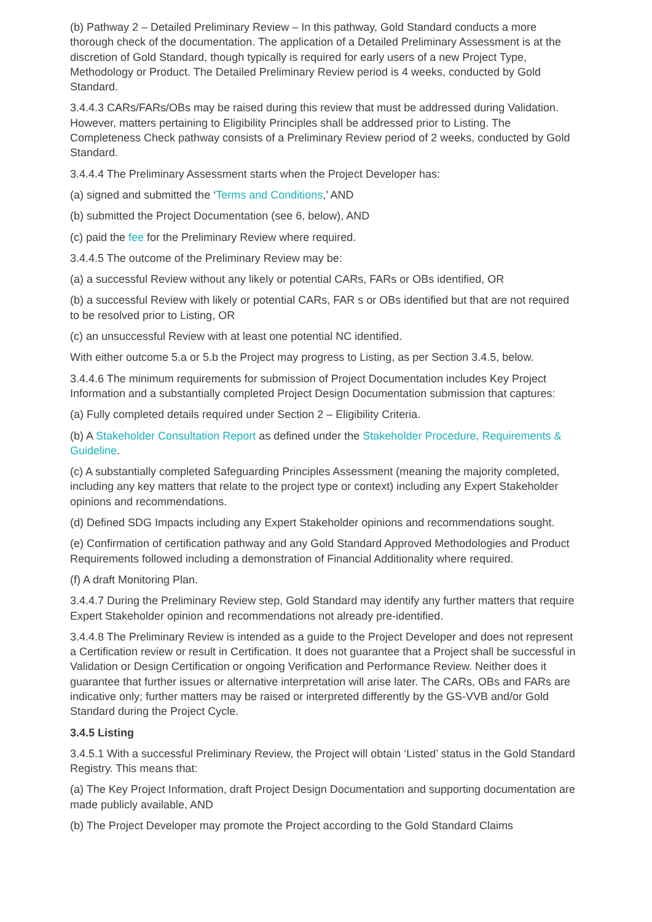(b) Pathway 2 – Detailed Preliminary Review – In this pathway, Gold Standard conducts a more thorough check of the documentation. The application of a Detailed Preliminary Assessment is at the discretion of Gold Standard, though typically is required for early users of a new Project Type, Methodology or Product. The Detailed Preliminary Review period is 4 weeks, conducted by Gold Standard.
3.4.4.3 CARs/FARs/OBs may be raised during this review that must be addressed during Validation. However, matters pertaining to Eligibility Principles shall be addressed prior to Listing. The Completeness Check pathway consists of a Preliminary Review period of 2 weeks, conducted by Gold Standard.
3.4.4.4 The Preliminary Assessment starts when the Project Developer has:
(a) signed and submitted the ‘Terms and Conditions,’ AND
(b) submitted the Project Documentation (see 6, below), AND
(c) paid the fee for the Preliminary Review where required.
3.4.4.5 The outcome of the Preliminary Review may be:
(a) a successful Review without any likely or potential CARs, FARs or OBs identified, OR
(b) a successful Review with likely or potential CARs, FAR s or OBs identified but that are not required to be resolved prior to Listing, OR
(c) an unsuccessful Review with at least one potential NC identified.
With either outcome 5.a or 5.b the Project may progress to Listing, as per Section 3.4.5, below.
3.4.4.6 The minimum requirements for submission of Project Documentation includes Key Project Information and a substantially completed Project Design Documentation submission that captures:
(a) Fully completed details required under Section 2 – Eligibility Criteria.
(b) A Stakeholder Consultation Report as defined under the Stakeholder Procedure, Requirements & Guideline.
(c) A substantially completed Safeguarding Principles Assessment (meaning the majority completed, including any key matters that relate to the project type or context) including any Expert Stakeholder opinions and recommendations.
(d) Defined SDG Impacts including any Expert Stakeholder opinions and recommendations sought.
(e) Confirmation of certification pathway and any Gold Standard Approved Methodologies and Product Requirements followed including a demonstration of Financial Additionality where required.
(f) A draft Monitoring Plan.
3.4.4.7 During the Preliminary Review step, Gold Standard may identify any further matters that require Expert Stakeholder opinion and recommendations not already pre-identified.
3.4.4.8 The Preliminary Review is intended as a guide to the Project Developer and does not represent a Certification review or result in Certification. It does not guarantee that a Project shall be successful in Validation or Design Certification or ongoing Verification and Performance Review. Neither does it guarantee that further issues or alternative interpretation will arise later. The CARs, OBs and FARs are indicative only; further matters may be raised or interpreted differently by the GS-VVB and/or Gold Standard during the Project Cycle.
3.4.5 Listing
3.4.5.1 With a successful Preliminary Review, the Project will obtain ‘Listed’ status in the Gold Standard Registry. This means that:
(a) The Key Project Information, draft Project Design Documentation and supporting documentation are made publicly available, AND
(b) The Project Developer may promote the Project according to the Gold Standard Claims